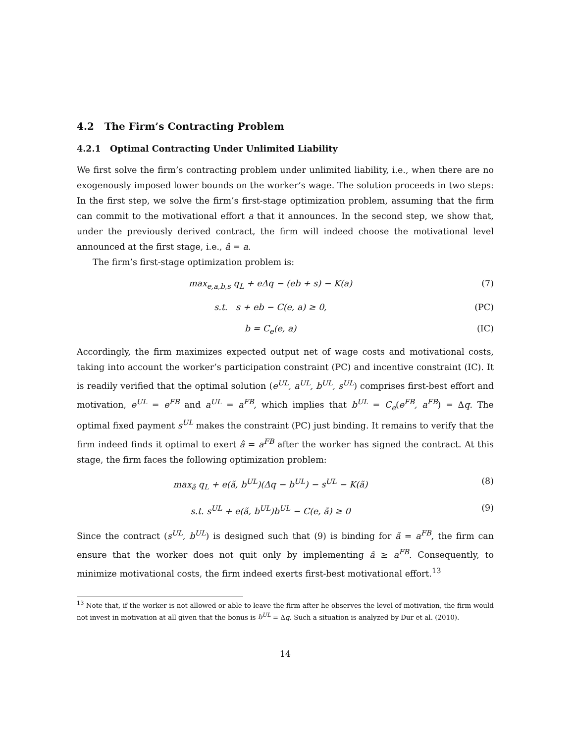4.2 The Firm’s Contracting Problem
4.2.1 Optimal Contracting Under Unlimited Liability
We first solve the firm’s contracting problem under unlimited liability, i.e., when there are no exogenously imposed lower bounds on the worker’s wage. The solution proceeds in two steps: In the first step, we solve the firm’s first-stage optimization problem, assuming that the firm can commit to the motivational effort a that it announces. In the second step, we show that, under the previously derived contract, the firm will indeed choose the motivational level announced at the first stage, i.e., â = a.
The firm’s first-stage optimization problem is:
max<sub>e,a,b,s</sub> q<sub>L</sub> + eΔq − (eb + s) − K(a)
(7)
s.t. s + eb − C(e, a) ≥ 0, (PC)
b = C<sub>e</sub>(e, a) (IC)
Accordingly, the firm maximizes expected output net of wage costs and motivational costs, taking into account the worker’s participation constraint (PC) and incentive constraint (IC). It is readily verified that the optimal solution (e<sup>UL</sup>, a<sup>UL</sup>, b<sup>UL</sup>, s<sup>UL</sup>) comprises first-best effort and motivation, e<sup>UL</sup> = e<sup>FB</sup> and a<sup>UL</sup> = a<sup>FB</sup>, which implies that b<sup>UL</sup> = C<sub>e</sub>(e<sup>FB</sup>, a<sup>FB</sup>) = Δq. The optimal fixed payment s<sup>UL</sup> makes the constraint (PC) just binding. It remains to verify that the firm indeed finds it optimal to exert â = a<sup>FB</sup> after the worker has signed the contract. At this stage, the firm faces the following optimization problem:
max<sub>ã</sub> q<sub>L</sub> + e(ã, b<sup>UL</sup>)(Δq − b<sup>UL</sup>) − s<sup>UL</sup> − K(ã)
(8)
s.t. s<sup>UL</sup> + e(ã, b<sup>UL</sup>)b<sup>UL</sup> − C(e, ã) ≥ 0
(9)
Since the contract (s<sup>UL</sup>, b<sup>UL</sup>) is designed such that (9) is binding for ã = a<sup>FB</sup>, the firm can ensure that the worker does not quit only by implementing â ≥ a<sup>FB</sup>. Consequently, to minimize motivational costs, the firm indeed exerts first-best motivational effort.<sup>13</sup>
<sup>13</sup> Note that, if the worker is not allowed or able to leave the firm after he observes the level of motivation, the firm would not invest in motivation at all given that the bonus is b<sup>UL</sup> = Δq. Such a situation is analyzed by Dur et al. (2010).
14